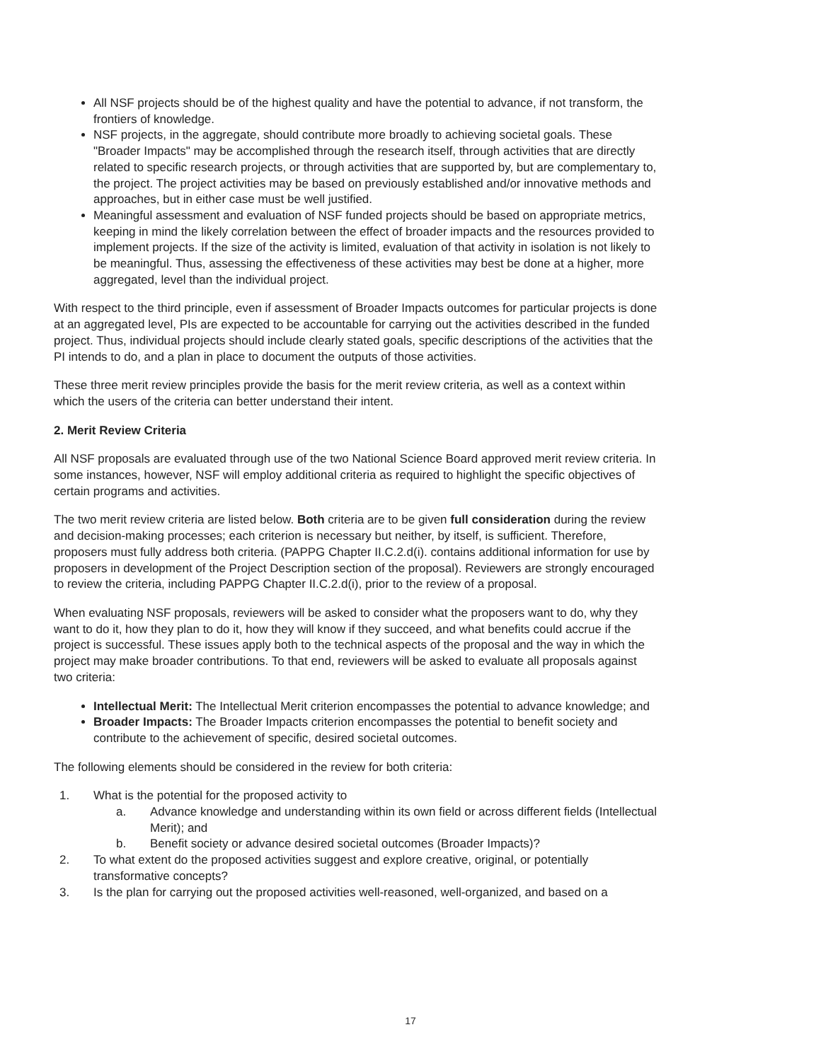All NSF projects should be of the highest quality and have the potential to advance, if not transform, the frontiers of knowledge.
NSF projects, in the aggregate, should contribute more broadly to achieving societal goals. These "Broader Impacts" may be accomplished through the research itself, through activities that are directly related to specific research projects, or through activities that are supported by, but are complementary to, the project. The project activities may be based on previously established and/or innovative methods and approaches, but in either case must be well justified.
Meaningful assessment and evaluation of NSF funded projects should be based on appropriate metrics, keeping in mind the likely correlation between the effect of broader impacts and the resources provided to implement projects. If the size of the activity is limited, evaluation of that activity in isolation is not likely to be meaningful. Thus, assessing the effectiveness of these activities may best be done at a higher, more aggregated, level than the individual project.
With respect to the third principle, even if assessment of Broader Impacts outcomes for particular projects is done at an aggregated level, PIs are expected to be accountable for carrying out the activities described in the funded project. Thus, individual projects should include clearly stated goals, specific descriptions of the activities that the PI intends to do, and a plan in place to document the outputs of those activities.
These three merit review principles provide the basis for the merit review criteria, as well as a context within which the users of the criteria can better understand their intent.
2. Merit Review Criteria
All NSF proposals are evaluated through use of the two National Science Board approved merit review criteria. In some instances, however, NSF will employ additional criteria as required to highlight the specific objectives of certain programs and activities.
The two merit review criteria are listed below. Both criteria are to be given full consideration during the review and decision-making processes; each criterion is necessary but neither, by itself, is sufficient. Therefore, proposers must fully address both criteria. (PAPPG Chapter II.C.2.d(i). contains additional information for use by proposers in development of the Project Description section of the proposal). Reviewers are strongly encouraged to review the criteria, including PAPPG Chapter II.C.2.d(i), prior to the review of a proposal.
When evaluating NSF proposals, reviewers will be asked to consider what the proposers want to do, why they want to do it, how they plan to do it, how they will know if they succeed, and what benefits could accrue if the project is successful. These issues apply both to the technical aspects of the proposal and the way in which the project may make broader contributions. To that end, reviewers will be asked to evaluate all proposals against two criteria:
Intellectual Merit: The Intellectual Merit criterion encompasses the potential to advance knowledge; and
Broader Impacts: The Broader Impacts criterion encompasses the potential to benefit society and contribute to the achievement of specific, desired societal outcomes.
The following elements should be considered in the review for both criteria:
1. What is the potential for the proposed activity to
a. Advance knowledge and understanding within its own field or across different fields (Intellectual Merit); and
b. Benefit society or advance desired societal outcomes (Broader Impacts)?
2. To what extent do the proposed activities suggest and explore creative, original, or potentially transformative concepts?
3. Is the plan for carrying out the proposed activities well-reasoned, well-organized, and based on a
17